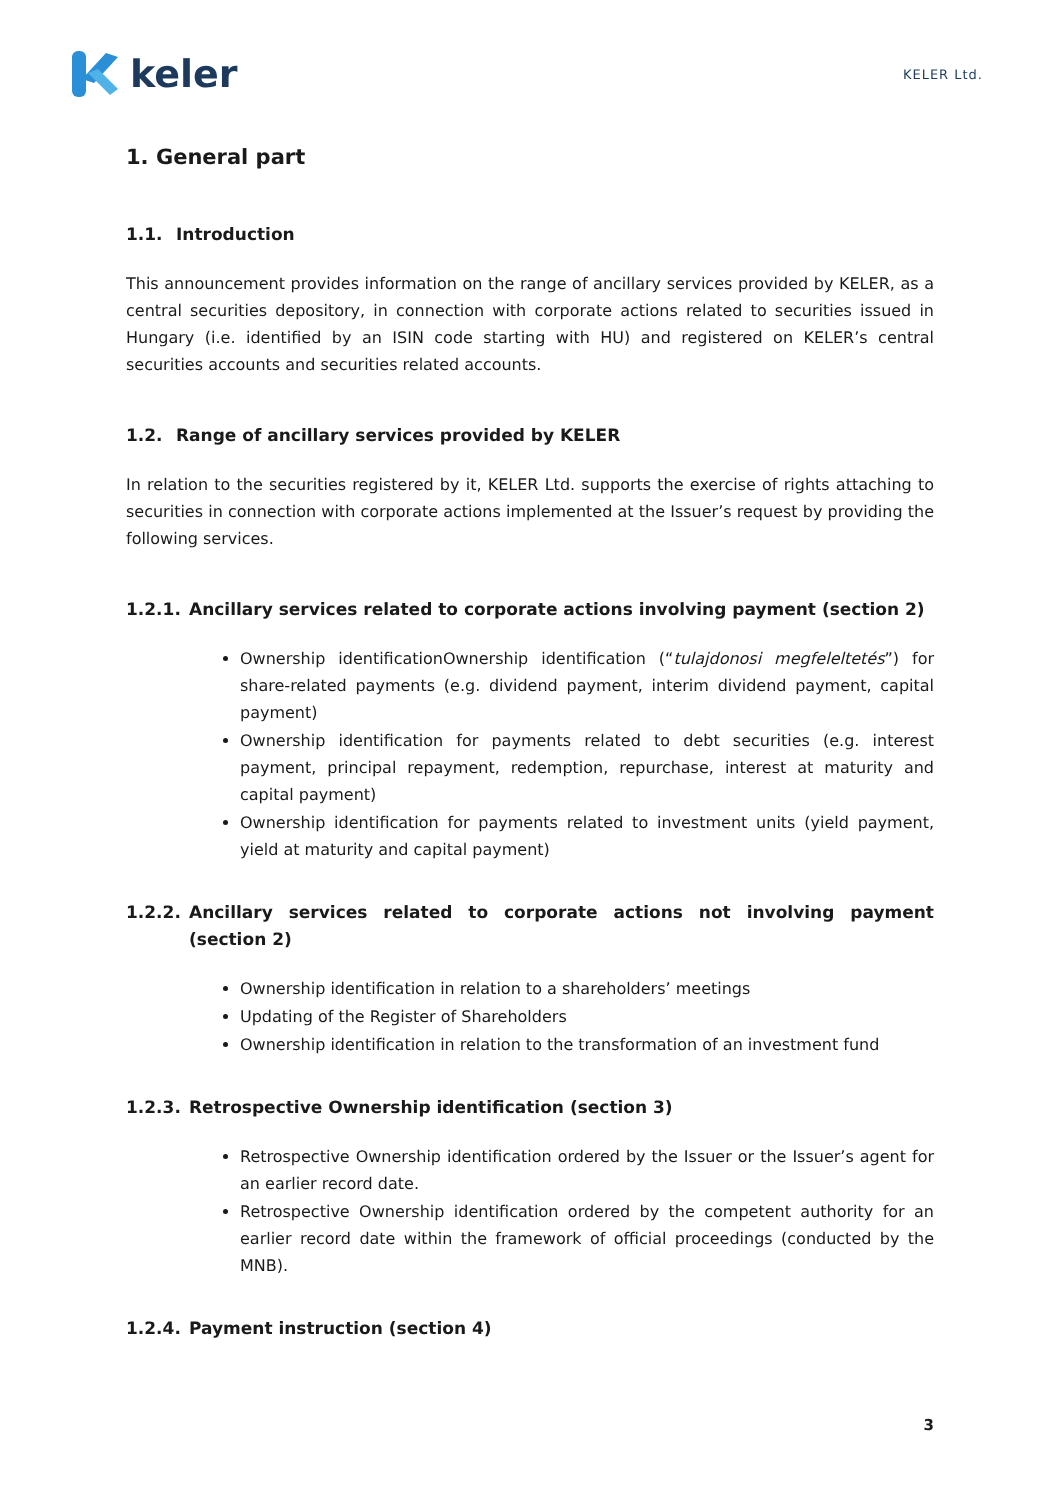keler
KELER Ltd.
1. General part
1.1. Introduction
This announcement provides information on the range of ancillary services provided by KELER, as a central securities depository, in connection with corporate actions related to securities issued in Hungary (i.e. identified by an ISIN code starting with HU) and registered on KELER’s central securities accounts and securities related accounts.
1.2. Range of ancillary services provided by KELER
In relation to the securities registered by it, KELER Ltd. supports the exercise of rights attaching to securities in connection with corporate actions implemented at the Issuer’s request by providing the following services.
1.2.1. Ancillary services related to corporate actions involving payment (section 2)
Ownership identificationOwnership identification (“tulajdonosi megfeleltetés”) for share-related payments (e.g. dividend payment, interim dividend payment, capital payment)
Ownership identification for payments related to debt securities (e.g. interest payment, principal repayment, redemption, repurchase, interest at maturity and capital payment)
Ownership identification for payments related to investment units (yield payment, yield at maturity and capital payment)
1.2.2. Ancillary services related to corporate actions not involving payment (section 2)
Ownership identification in relation to a shareholders’ meetings
Updating of the Register of Shareholders
Ownership identification in relation to the transformation of an investment fund
1.2.3. Retrospective Ownership identification (section 3)
Retrospective Ownership identification ordered by the Issuer or the Issuer’s agent for an earlier record date.
Retrospective Ownership identification ordered by the competent authority for an earlier record date within the framework of official proceedings (conducted by the MNB).
1.2.4. Payment instruction (section 4)
3